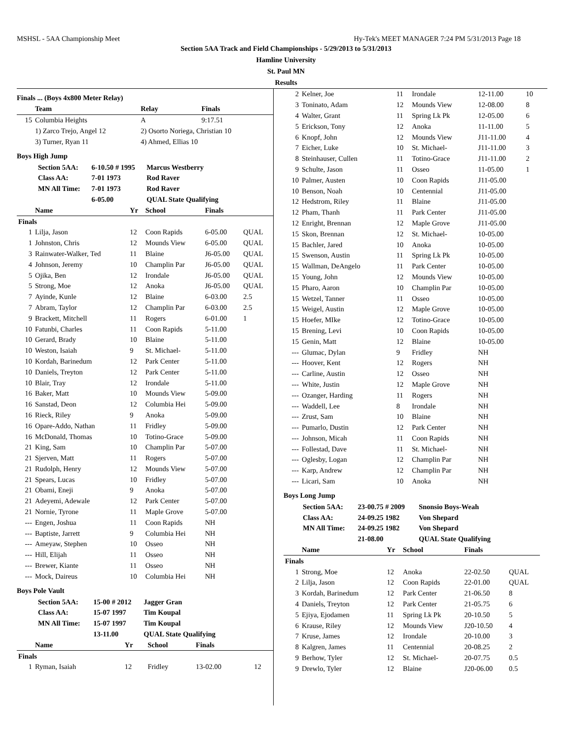MSHSL - 5AA Championship Meet Hy-Tek's MEET MANAGER 7:24 PM 5/31/2013 Page 18
Section 5AA Track and Field Championships - 5/29/2013 to 5/31/2013
Hamline University
St. Paul MN
Results
Finals ... (Boys 4x800 Meter Relay)
| | Team | Relay | Finals |
| --- | --- | --- | --- |
| 15 | Columbia Heights | A | 9:17.51 |
| | 1) Zarco Trejo, Angel 12 | 2) Osorto Noriega, Christian 10 | |
| | 3) Turner, Ryan 11 | 4) Ahmed, Ellias 10 | |
Boys High Jump
| Section 5AA: | 6-10.50 # 1995 | Marcus Westberry |
| Class AA: | 7-01 1973 | Rod Raver |
| MN All Time: | 7-01 1973 | Rod Raver |
| | 6-05.00 | QUAL State Qualifying |
| | Name | Yr | School | Finals | |
| --- | --- | --- | --- | --- | --- |
| Finals | | | | | |
| 1 | Lilja, Jason | 12 | Coon Rapids | 6-05.00 | QUAL |
| 1 | Johnston, Chris | 12 | Mounds View | 6-05.00 | QUAL |
| 3 | Rainwater-Walker, Ted | 11 | Blaine | J6-05.00 | QUAL |
| 4 | Johnson, Jeremy | 10 | Champlin Par | J6-05.00 | QUAL |
| 5 | Ojika, Ben | 12 | Irondale | J6-05.00 | QUAL |
| 5 | Strong, Moe | 12 | Anoka | J6-05.00 | QUAL |
| 7 | Ayinde, Kunle | 12 | Blaine | 6-03.00 | 2.5 |
| 7 | Abram, Taylor | 12 | Champlin Par | 6-03.00 | 2.5 |
| 9 | Brackett, Mitchell | 11 | Rogers | 6-01.00 | 1 |
| 10 | Fatunbi, Charles | 11 | Coon Rapids | 5-11.00 | |
| 10 | Gerard, Brady | 10 | Blaine | 5-11.00 | |
| 10 | Weston, Isaiah | 9 | St. Michael- | 5-11.00 | |
| 10 | Kordah, Barinedum | 12 | Park Center | 5-11.00 | |
| 10 | Daniels, Treyton | 12 | Park Center | 5-11.00 | |
| 10 | Blair, Tray | 12 | Irondale | 5-11.00 | |
| 16 | Baker, Matt | 10 | Mounds View | 5-09.00 | |
| 16 | Sanstad, Deon | 12 | Columbia Hei | 5-09.00 | |
| 16 | Rieck, Riley | 9 | Anoka | 5-09.00 | |
| 16 | Opare-Addo, Nathan | 11 | Fridley | 5-09.00 | |
| 16 | McDonald, Thomas | 10 | Totino-Grace | 5-09.00 | |
| 21 | King, Sam | 10 | Champlin Par | 5-07.00 | |
| 21 | Sjerven, Matt | 11 | Rogers | 5-07.00 | |
| 21 | Rudolph, Henry | 12 | Mounds View | 5-07.00 | |
| 21 | Spears, Lucas | 10 | Fridley | 5-07.00 | |
| 21 | Obami, Eneji | 9 | Anoka | 5-07.00 | |
| 21 | Adeyemi, Adewale | 12 | Park Center | 5-07.00 | |
| 21 | Nornie, Tyrone | 11 | Maple Grove | 5-07.00 | |
| --- | Engen, Joshua | 11 | Coon Rapids | NH | |
| --- | Baptiste, Jarrett | 9 | Columbia Hei | NH | |
| --- | Ameyaw, Stephen | 10 | Osseo | NH | |
| --- | Hill, Elijah | 11 | Osseo | NH | |
| --- | Brewer, Kiante | 11 | Osseo | NH | |
| --- | Mock, Daireus | 10 | Columbia Hei | NH | |
Boys Pole Vault
| Section 5AA: | 15-00 # 2012 | Jagger Gran |
| Class AA: | 15-07 1997 | Tim Koupal |
| MN All Time: | 15-07 1997 | Tim Koupal |
| | 13-11.00 | QUAL State Qualifying |
| | Name | Yr | School | Finals | |
| --- | --- | --- | --- | --- | --- |
| Finals | | | | | |
| 1 | Ryman, Isaiah | 12 | Fridley | 13-02.00 | 12 |
| 2 | Kelner, Joe | 11 | Irondale | 12-11.00 | 10 |
| 3 | Toninato, Adam | 12 | Mounds View | 12-08.00 | 8 |
| 4 | Walter, Grant | 11 | Spring Lk Pk | 12-05.00 | 6 |
| 5 | Erickson, Tony | 12 | Anoka | 11-11.00 | 5 |
| 6 | Knopf, John | 12 | Mounds View | J11-11.00 | 4 |
| 7 | Eicher, Luke | 10 | St. Michael- | J11-11.00 | 3 |
| 8 | Steinhauser, Cullen | 11 | Totino-Grace | J11-11.00 | 2 |
| 9 | Schulte, Jason | 11 | Osseo | 11-05.00 | 1 |
| 10 | Palmer, Austen | 10 | Coon Rapids | J11-05.00 | |
| 10 | Benson, Noah | 10 | Centennial | J11-05.00 | |
| 12 | Hedstrom, Riley | 11 | Blaine | J11-05.00 | |
| 12 | Pham, Thanh | 11 | Park Center | J11-05.00 | |
| 12 | Enright, Brennan | 12 | Maple Grove | J11-05.00 | |
| 15 | Skon, Brennan | 12 | St. Michael- | 10-05.00 | |
| 15 | Bachler, Jared | 10 | Anoka | 10-05.00 | |
| 15 | Swenson, Austin | 11 | Spring Lk Pk | 10-05.00 | |
| 15 | Wallman, DeAngelo | 11 | Park Center | 10-05.00 | |
| 15 | Young, John | 12 | Mounds View | 10-05.00 | |
| 15 | Pharo, Aaron | 10 | Champlin Par | 10-05.00 | |
| 15 | Wetzel, Tanner | 11 | Osseo | 10-05.00 | |
| 15 | Weigel, Austin | 12 | Maple Grove | 10-05.00 | |
| 15 | Hoefer, MIke | 12 | Totino-Grace | 10-05.00 | |
| 15 | Brening, Levi | 10 | Coon Rapids | 10-05.00 | |
| 15 | Genin, Matt | 12 | Blaine | 10-05.00 | |
| --- | Glumac, Dylan | 9 | Fridley | NH | |
| --- | Hoover, Kent | 12 | Rogers | NH | |
| --- | Carline, Austin | 12 | Osseo | NH | |
| --- | White, Justin | 12 | Maple Grove | NH | |
| --- | Ozanger, Harding | 11 | Rogers | NH | |
| --- | Waddell, Lee | 8 | Irondale | NH | |
| --- | Zrust, Sam | 10 | Blaine | NH | |
| --- | Pumarlo, Dustin | 12 | Park Center | NH | |
| --- | Johnson, Micah | 11 | Coon Rapids | NH | |
| --- | Follestad, Dave | 11 | St. Michael- | NH | |
| --- | Oglesby, Logan | 12 | Champlin Par | NH | |
| --- | Karp, Andrew | 12 | Champlin Par | NH | |
| --- | Licari, Sam | 10 | Anoka | NH | |
Boys Long Jump
| Section 5AA: | 23-00.75 # 2009 | Snonsio Boys-Weah |
| Class AA: | 24-09.25 1982 | Von Shepard |
| MN All Time: | 24-09.25 1982 | Von Shepard |
| | 21-08.00 | QUAL State Qualifying |
| | Name | Yr | School | Finals | |
| --- | --- | --- | --- | --- | --- |
| Finals | | | | | |
| 1 | Strong, Moe | 12 | Anoka | 22-02.50 | QUAL |
| 2 | Lilja, Jason | 12 | Coon Rapids | 22-01.00 | QUAL |
| 3 | Kordah, Barinedum | 12 | Park Center | 21-06.50 | 8 |
| 4 | Daniels, Treyton | 12 | Park Center | 21-05.75 | 6 |
| 5 | Ejiya, Ejodamen | 11 | Spring Lk Pk | 20-10.50 | 5 |
| 6 | Krause, Riley | 12 | Mounds View | J20-10.50 | 4 |
| 7 | Kruse, James | 12 | Irondale | 20-10.00 | 3 |
| 8 | Kalgren, James | 11 | Centennial | 20-08.25 | 2 |
| 9 | Berhow, Tyler | 12 | St. Michael- | 20-07.75 | 0.5 |
| 9 | Drewlo, Tyler | 12 | Blaine | J20-06.00 | 0.5 |